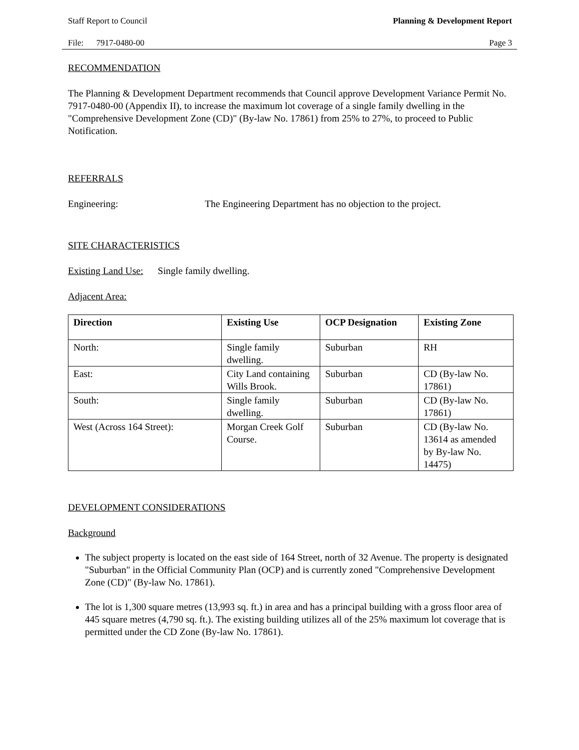Staff Report to Council Planning & Development Report
File: 7917-0480-00 Page 3
RECOMMENDATION
The Planning & Development Department recommends that Council approve Development Variance Permit No. 7917-0480-00 (Appendix II), to increase the maximum lot coverage of a single family dwelling in the "Comprehensive Development Zone (CD)" (By-law No. 17861) from 25% to 27%, to proceed to Public Notification.
REFERRALS
Engineering: The Engineering Department has no objection to the project.
SITE CHARACTERISTICS
Existing Land Use: Single family dwelling.
Adjacent Area:
| Direction | Existing Use | OCP Designation | Existing Zone |
| --- | --- | --- | --- |
| North: | Single family dwelling. | Suburban | RH |
| East: | City Land containing Wills Brook. | Suburban | CD (By-law No. 17861) |
| South: | Single family dwelling. | Suburban | CD (By-law No. 17861) |
| West (Across 164 Street): | Morgan Creek Golf Course. | Suburban | CD (By-law No. 13614 as amended by By-law No. 14475) |
DEVELOPMENT CONSIDERATIONS
Background
The subject property is located on the east side of 164 Street, north of 32 Avenue. The property is designated "Suburban" in the Official Community Plan (OCP) and is currently zoned "Comprehensive Development Zone (CD)" (By-law No. 17861).
The lot is 1,300 square metres (13,993 sq. ft.) in area and has a principal building with a gross floor area of 445 square metres (4,790 sq. ft.). The existing building utilizes all of the 25% maximum lot coverage that is permitted under the CD Zone (By-law No. 17861).